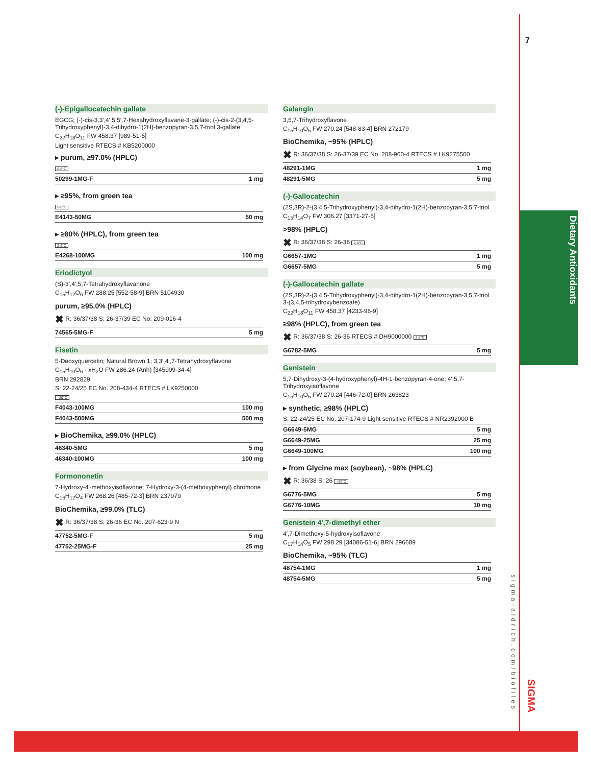7
Dietary Antioxidants
sigma-aldrich.com/biofiles
SIGMA
(-)-Epigallocatechin gallate
EGCG; (-)-cis-3,3′,4′,5,5′,7-Hexahydroxyflavane-3-gallate; (-)-cis-2-(3,4,5-Trihydroxyphenyl)-3,4-dihydro-1(2H)-benzopyran-3,5,7-triol 3-gallate
C<sub>22</sub>H<sub>18</sub>O<sub>11</sub> FW 458.37 [989-51-5]
Light sensitive RTECS # KB5200000
▸ purum, ≥97.0% (HPLC)
2-8°C
| 50299-1MG-F | 1 mg |
▸ ≥95%, from green tea
2-8°C
| E4143-50MG | 50 mg |
▸ ≥80% (HPLC), from green tea
2-8°C
| E4268-100MG | 100 mg |
Eriodictyol
(S)-3′,4′,5,7-Tetrahydroxyflavanone
C<sub>15</sub>H<sub>12</sub>O<sub>6</sub> FW 288.25 [552-58-9] BRN 5104930
purum, ≥95.0% (HPLC)
✖ R: 36/37/38 S: 26-37/39 EC No. 209-016-4
| 74565-5MG-F | 5 mg |
Fisetin
5-Deoxyquercetin; Natural Brown 1; 3,3′,4′,7-Tetrahydroxyflavone
C<sub>15</sub>H<sub>10</sub>O<sub>6</sub> · xH<sub>2</sub>O FW 286.24 (Anh) [345909-34-4]
BRN 292829
S: 22-24/25 EC No. 208-434-4 RTECS # LK9250000
–20°C
| F4043-100MG | 100 mg |
| F4043-500MG | 500 mg |
▸ BioChemika, ≥99.0% (HPLC)
| 46340-5MG | 5 mg |
| 46340-100MG | 100 mg |
Formononetin
7-Hydroxy-4′-methoxyisoflavone; 7-Hydroxy-3-(4-methoxyphenyl) chromone
C<sub>16</sub>H<sub>12</sub>O<sub>4</sub> FW 268.26 [485-72-3] BRN 237979
BioChemika, ≥99.0% (TLC)
✖ R: 36/37/38 S: 26-36 EC No. 207-623-9 N
| 47752-5MG-F | 5 mg |
| 47752-25MG-F | 25 mg |
Galangin
3,5,7-Trihydroxyflavone
C<sub>15</sub>H<sub>10</sub>O<sub>5</sub> FW 270.24 [548-83-4] BRN 272179
BioChemika, ~95% (HPLC)
✖ R: 36/37/38 S: 26-37/39 EC No. 208-960-4 RTECS # LK9275500
| 48291-1MG | 1 mg |
| 48291-5MG | 5 mg |
(-)-Gallocatechin
(2S,3R)-2-(3,4,5-Trihydroxyphenyl)-3,4-dihydro-1(2H)-benzopyran-3,5,7-triol
C<sub>15</sub>H<sub>14</sub>O<sub>7</sub> FW 306.27 [3371-27-5]
>98% (HPLC)
✖ R: 36/37/38 S: 26-36 2-8°C
| G6657-1MG | 1 mg |
| G6657-5MG | 5 mg |
(-)-Gallocatechin gallate
(2S,3R)-2-(3,4,5-Trihydroxyphenyl)-3,4-dihydro-1(2H)-benzopyran-3,5,7-triol 3-(3,4,5-trihydroxybenzoate)
C<sub>22</sub>H<sub>18</sub>O<sub>11</sub> FW 458.37 [4233-96-9]
≥98% (HPLC), from green tea
✖ R: 36/37/38 S: 26-36 RTECS # DH9000000 2-8°C
| G6782-5MG | 5 mg |
Genistein
5,7-Dihydroxy-3-(4-hydroxyphenyl)-4H-1-benzopyran-4-one; 4′,5,7-Trihydroxyisoflavone
C<sub>15</sub>H<sub>10</sub>O<sub>5</sub> FW 270.24 [446-72-0] BRN 263823
▸ synthetic, ≥98% (HPLC)
S: 22-24/25 EC No. 207-174-9 Light sensitive RTECS # NR2392000 B
| G6649-5MG | 5 mg |
| G6649-25MG | 25 mg |
| G6649-100MG | 100 mg |
▸ from Glycine max (soybean), ~98% (HPLC)
✖ R: 36/38 S: 26 –20°C
| G6776-5MG | 5 mg |
| G6776-10MG | 10 mg |
Genistein 4′,7-dimethyl ether
4′,7-Dimethoxy-5-hydroxyisoflavone
C<sub>17</sub>H<sub>14</sub>O<sub>5</sub> FW 298.29 [34086-51-6] BRN 296689
BioChemika, ~95% (TLC)
| 48754-1MG | 1 mg |
| 48754-5MG | 5 mg |